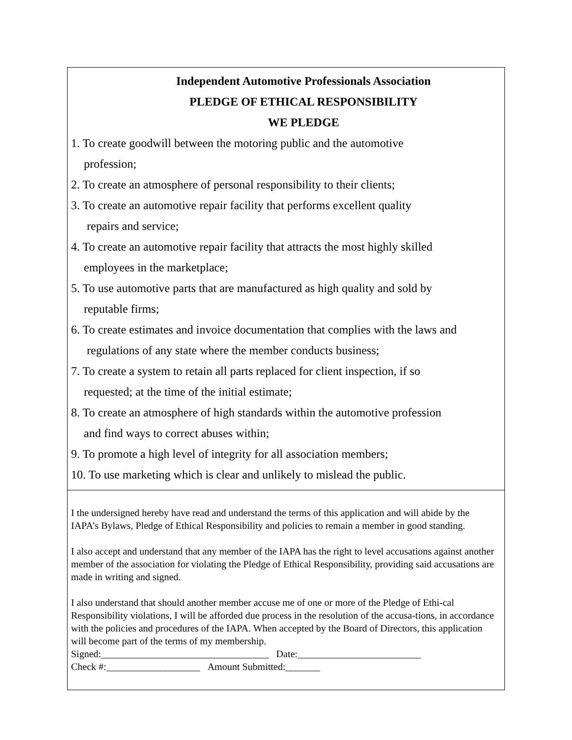Independent Automotive Professionals Association
PLEDGE OF ETHICAL RESPONSIBILITY
WE PLEDGE
1. To create goodwill between the motoring public and the automotive
profession;
2. To create an atmosphere of personal responsibility to their clients;
3. To create an automotive repair facility that performs excellent quality
repairs and service;
4. To create an automotive repair facility that attracts the most highly skilled
employees in the marketplace;
5. To use automotive parts that are manufactured as high quality and sold by
reputable firms;
6. To create estimates and invoice documentation that complies with the laws and
regulations of any state where the member conducts business;
7. To create a system to retain all parts replaced for client inspection, if so
requested; at the time of the initial estimate;
8. To create an atmosphere of high standards within the automotive profession
and find ways to correct abuses within;
9. To promote a high level of integrity for all association members;
10. To use marketing which is clear and unlikely to mislead the public.
I the undersigned hereby have read and understand the terms of this application and will abide by the IAPA’s Bylaws, Pledge of Ethical Responsibility and policies to remain a member in good standing.
I also accept and understand that any member of the IAPA has the right to level accusations against another member of the association for violating the Pledge of Ethical Responsibility, providing said accusations are made in writing and signed.
I also understand that should another member accuse me of one or more of the Pledge of Ethi-cal Responsibility violations, I will be afforded due process in the resolution of the accusa-tions, in accordance with the policies and procedures of the IAPA. When accepted by the Board of Directors, this application will become part of the terms of my membership.
Signed:__________________________________ Date:_________________________
Check #:___________________ Amount Submitted:_______